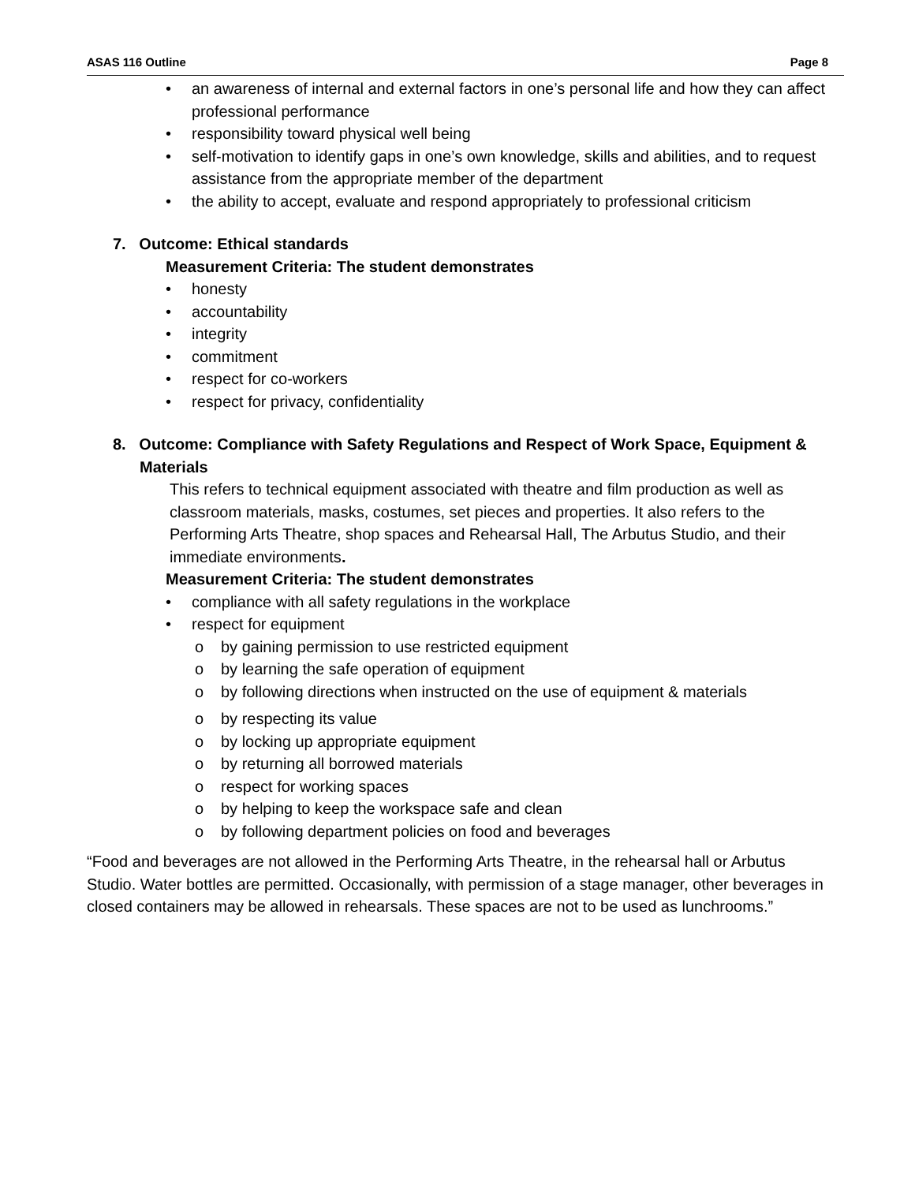ASAS 116 Outline Page 8
• an awareness of internal and external factors in one’s personal life and how they can affect professional performance
• responsibility toward physical well being
• self-motivation to identify gaps in one’s own knowledge, skills and abilities, and to request assistance from the appropriate member of the department
• the ability to accept, evaluate and respond appropriately to professional criticism
7. Outcome: Ethical standards
Measurement Criteria: The student demonstrates
• honesty
• accountability
• integrity
• commitment
• respect for co-workers
• respect for privacy, confidentiality
8. Outcome: Compliance with Safety Regulations and Respect of Work Space, Equipment & Materials
This refers to technical equipment associated with theatre and film production as well as classroom materials, masks, costumes, set pieces and properties. It also refers to the Performing Arts Theatre, shop spaces and Rehearsal Hall, The Arbutus Studio, and their immediate environments.
Measurement Criteria: The student demonstrates
• compliance with all safety regulations in the workplace
• respect for equipment
o by gaining permission to use restricted equipment
o by learning the safe operation of equipment
o by following directions when instructed on the use of equipment & materials
o by respecting its value
o by locking up appropriate equipment
o by returning all borrowed materials
o respect for working spaces
o by helping to keep the workspace safe and clean
o by following department policies on food and beverages
“Food and beverages are not allowed in the Performing Arts Theatre, in the rehearsal hall or Arbutus Studio. Water bottles are permitted. Occasionally, with permission of a stage manager, other beverages in closed containers may be allowed in rehearsals. These spaces are not to be used as lunchrooms.”